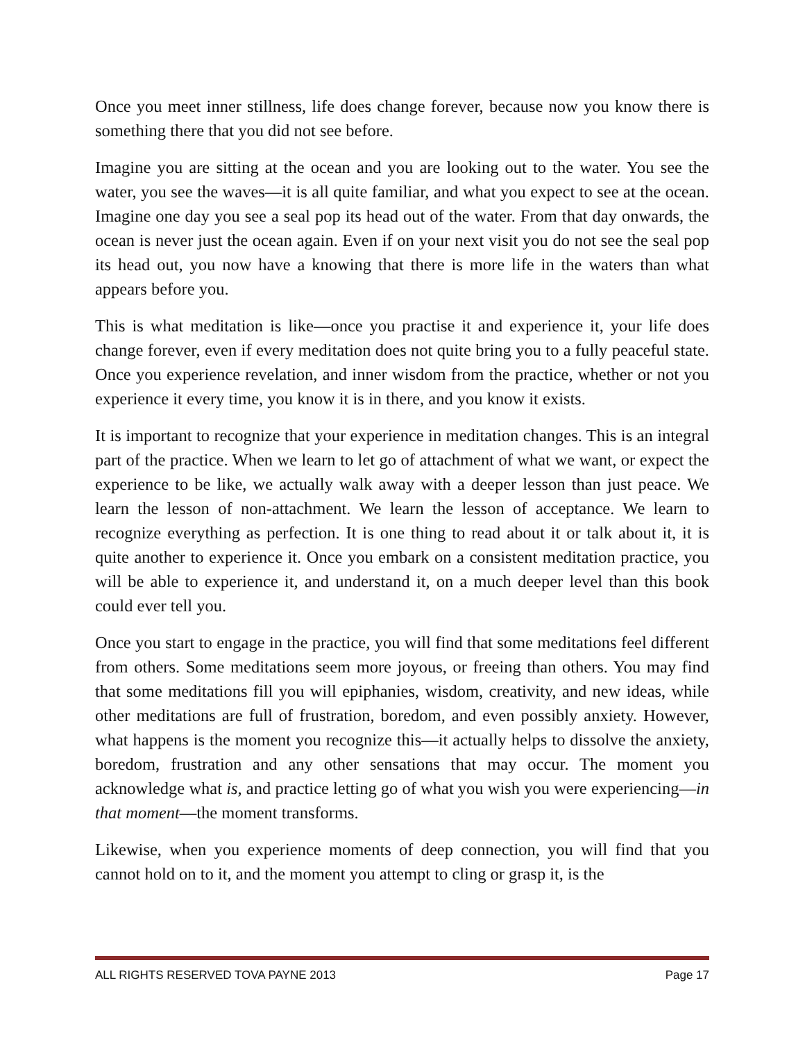Once you meet inner stillness, life does change forever, because now you know there is something there that you did not see before.
Imagine you are sitting at the ocean and you are looking out to the water. You see the water, you see the waves—it is all quite familiar, and what you expect to see at the ocean. Imagine one day you see a seal pop its head out of the water. From that day onwards, the ocean is never just the ocean again. Even if on your next visit you do not see the seal pop its head out, you now have a knowing that there is more life in the waters than what appears before you.
This is what meditation is like—once you practise it and experience it, your life does change forever, even if every meditation does not quite bring you to a fully peaceful state. Once you experience revelation, and inner wisdom from the practice, whether or not you experience it every time, you know it is in there, and you know it exists.
It is important to recognize that your experience in meditation changes. This is an integral part of the practice. When we learn to let go of attachment of what we want, or expect the experience to be like, we actually walk away with a deeper lesson than just peace. We learn the lesson of non-attachment. We learn the lesson of acceptance. We learn to recognize everything as perfection. It is one thing to read about it or talk about it, it is quite another to experience it. Once you embark on a consistent meditation practice, you will be able to experience it, and understand it, on a much deeper level than this book could ever tell you.
Once you start to engage in the practice, you will find that some meditations feel different from others. Some meditations seem more joyous, or freeing than others. You may find that some meditations fill you will epiphanies, wisdom, creativity, and new ideas, while other meditations are full of frustration, boredom, and even possibly anxiety. However, what happens is the moment you recognize this—it actually helps to dissolve the anxiety, boredom, frustration and any other sensations that may occur. The moment you acknowledge what is, and practice letting go of what you wish you were experiencing—in that moment—the moment transforms.
Likewise, when you experience moments of deep connection, you will find that you cannot hold on to it, and the moment you attempt to cling or grasp it, is the
ALL RIGHTS RESERVED TOVA PAYNE 2013 Page 17